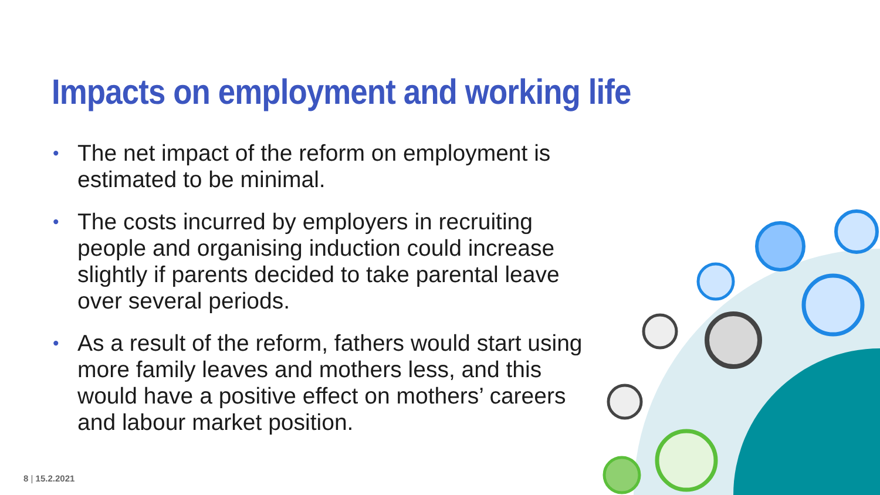Impacts on employment and working life
• The net impact of the reform on employment is estimated to be minimal.
• The costs incurred by employers in recruiting people and organising induction could increase slightly if parents decided to take parental leave over several periods.
• As a result of the reform, fathers would start using more family leaves and mothers less, and this would have a positive effect on mothers’ careers and labour market position.
8 | 15.2.2021